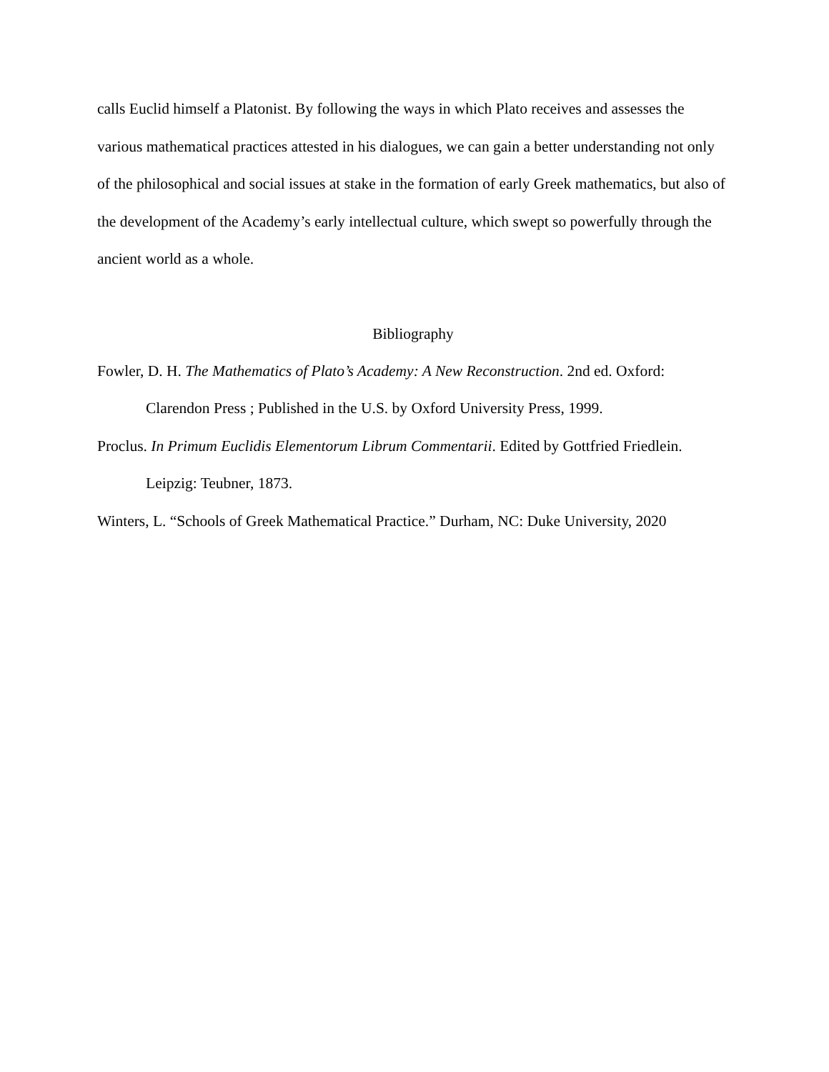calls Euclid himself a Platonist. By following the ways in which Plato receives and assesses the various mathematical practices attested in his dialogues, we can gain a better understanding not only of the philosophical and social issues at stake in the formation of early Greek mathematics, but also of the development of the Academy’s early intellectual culture, which swept so powerfully through the ancient world as a whole.
Bibliography
Fowler, D. H. The Mathematics of Plato’s Academy: A New Reconstruction. 2nd ed. Oxford: Clarendon Press ; Published in the U.S. by Oxford University Press, 1999.
Proclus. In Primum Euclidis Elementorum Librum Commentarii. Edited by Gottfried Friedlein. Leipzig: Teubner, 1873.
Winters, L. “Schools of Greek Mathematical Practice.” Durham, NC: Duke University, 2020